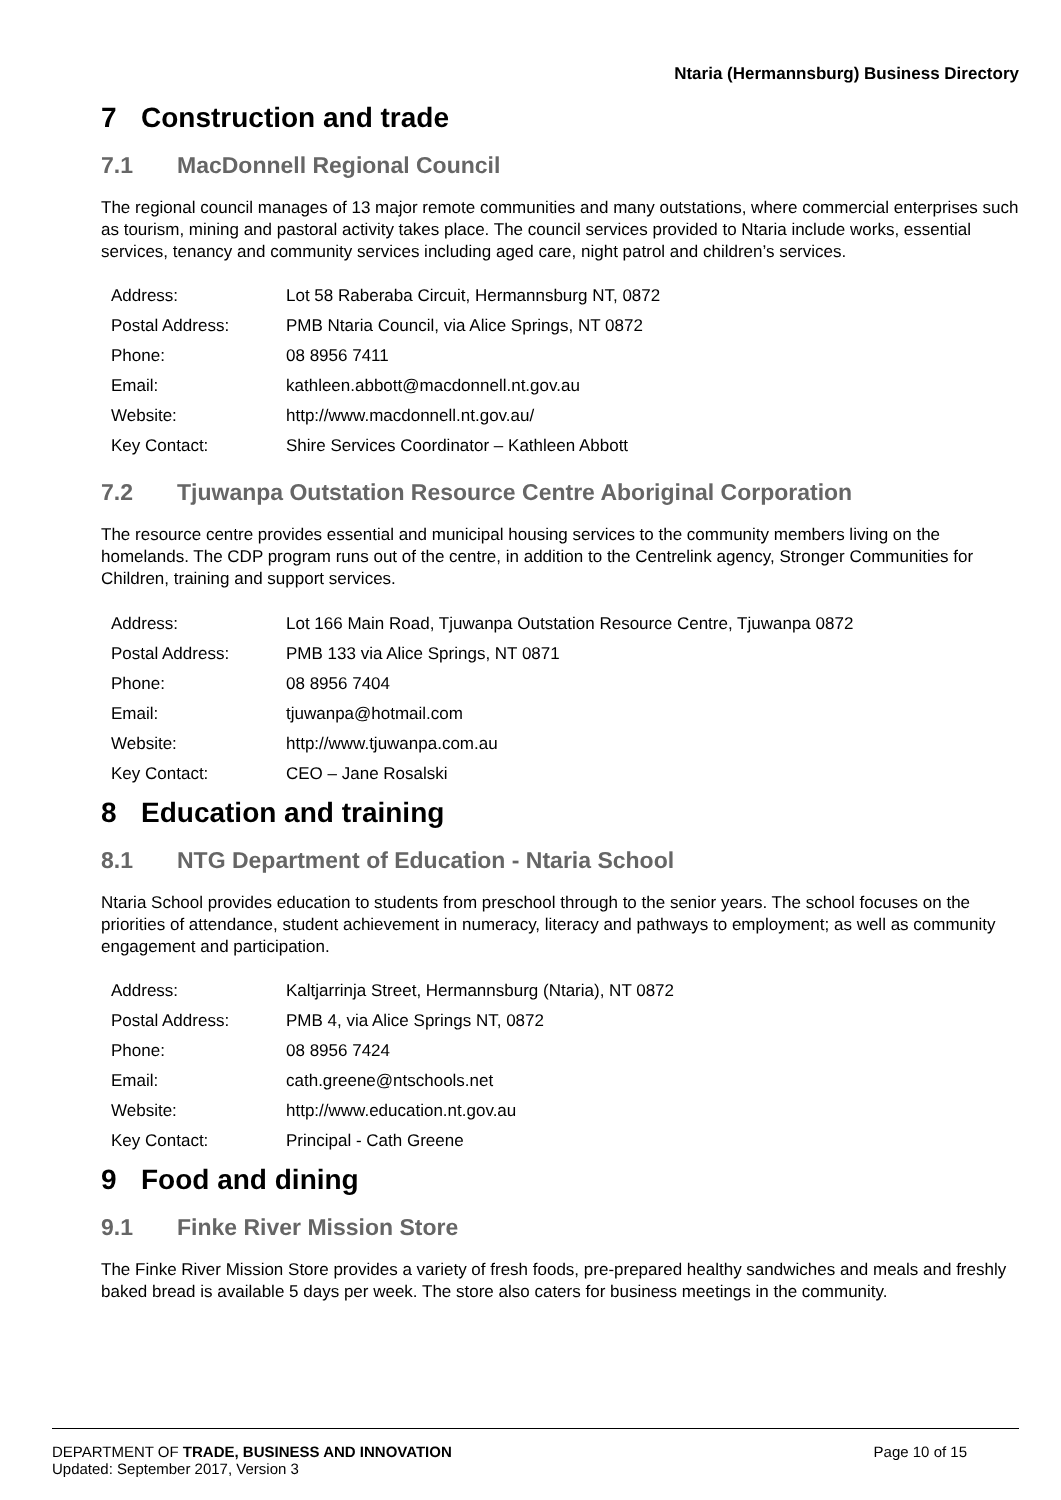Ntaria (Hermannsburg) Business Directory
7 Construction and trade
7.1 MacDonnell Regional Council
The regional council manages of 13 major remote communities and many outstations, where commercial enterprises such as tourism, mining and pastoral activity takes place. The council services provided to Ntaria include works, essential services, tenancy and community services including aged care, night patrol and children’s services.
| Address: | Lot 58 Raberaba Circuit, Hermannsburg NT, 0872 |
| Postal Address: | PMB Ntaria Council, via Alice Springs, NT 0872 |
| Phone: | 08 8956 7411 |
| Email: | kathleen.abbott@macdonnell.nt.gov.au |
| Website: | http://www.macdonnell.nt.gov.au/ |
| Key Contact: | Shire Services Coordinator – Kathleen Abbott |
7.2 Tjuwanpa Outstation Resource Centre Aboriginal Corporation
The resource centre provides essential and municipal housing services to the community members living on the homelands. The CDP program runs out of the centre, in addition to the Centrelink agency, Stronger Communities for Children, training and support services.
| Address: | Lot 166 Main Road, Tjuwanpa Outstation Resource Centre, Tjuwanpa 0872 |
| Postal Address: | PMB 133 via Alice Springs, NT 0871 |
| Phone: | 08 8956 7404 |
| Email: | tjuwanpa@hotmail.com |
| Website: | http://www.tjuwanpa.com.au |
| Key Contact: | CEO – Jane Rosalski |
8 Education and training
8.1 NTG Department of Education - Ntaria School
Ntaria School provides education to students from preschool through to the senior years. The school focuses on the priorities of attendance, student achievement in numeracy, literacy and pathways to employment; as well as community engagement and participation.
| Address: | Kaltjarrinja Street, Hermannsburg (Ntaria), NT 0872 |
| Postal Address: | PMB 4, via Alice Springs NT, 0872 |
| Phone: | 08 8956 7424 |
| Email: | cath.greene@ntschools.net |
| Website: | http://www.education.nt.gov.au |
| Key Contact: | Principal - Cath Greene |
9 Food and dining
9.1 Finke River Mission Store
The Finke River Mission Store provides a variety of fresh foods, pre-prepared healthy sandwiches and meals and freshly baked bread is available 5 days per week. The store also caters for business meetings in the community.
DEPARTMENT OF TRADE, BUSINESS AND INNOVATION Page 10 of 15
Updated: September 2017, Version 3